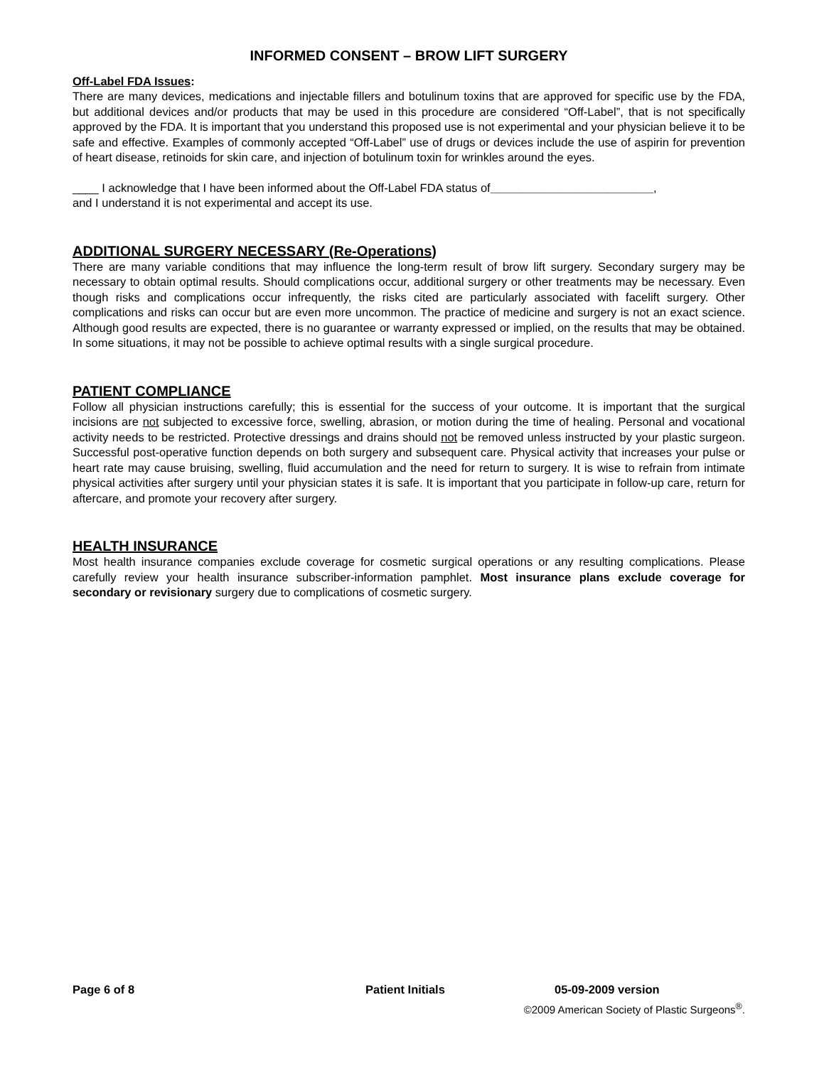INFORMED CONSENT – BROW LIFT SURGERY
Off-Label FDA Issues:
There are many devices, medications and injectable fillers and botulinum toxins that are approved for specific use by the FDA, but additional devices and/or products that may be used in this procedure are considered “Off-Label”, that is not specifically approved by the FDA. It is important that you understand this proposed use is not experimental and your physician believe it to be safe and effective. Examples of commonly accepted “Off-Label” use of drugs or devices include the use of aspirin for prevention of heart disease, retinoids for skin care, and injection of botulinum toxin for wrinkles around the eyes.
____ I acknowledge that I have been informed about the Off-Label FDA status of_________________________,
and I understand it is not experimental and accept its use.
ADDITIONAL SURGERY NECESSARY (Re-Operations)
There are many variable conditions that may influence the long-term result of brow lift surgery. Secondary surgery may be necessary to obtain optimal results. Should complications occur, additional surgery or other treatments may be necessary. Even though risks and complications occur infrequently, the risks cited are particularly associated with facelift surgery. Other complications and risks can occur but are even more uncommon. The practice of medicine and surgery is not an exact science. Although good results are expected, there is no guarantee or warranty expressed or implied, on the results that may be obtained. In some situations, it may not be possible to achieve optimal results with a single surgical procedure.
PATIENT COMPLIANCE
Follow all physician instructions carefully; this is essential for the success of your outcome. It is important that the surgical incisions are not subjected to excessive force, swelling, abrasion, or motion during the time of healing. Personal and vocational activity needs to be restricted. Protective dressings and drains should not be removed unless instructed by your plastic surgeon. Successful post-operative function depends on both surgery and subsequent care. Physical activity that increases your pulse or heart rate may cause bruising, swelling, fluid accumulation and the need for return to surgery. It is wise to refrain from intimate physical activities after surgery until your physician states it is safe. It is important that you participate in follow-up care, return for aftercare, and promote your recovery after surgery.
HEALTH INSURANCE
Most health insurance companies exclude coverage for cosmetic surgical operations or any resulting complications. Please carefully review your health insurance subscriber-information pamphlet. Most insurance plans exclude coverage for secondary or revisionary surgery due to complications of cosmetic surgery.
Page 6 of 8 Patient Initials 05-09-2009 version
©2009 American Society of Plastic Surgeons<sup>®</sup>.